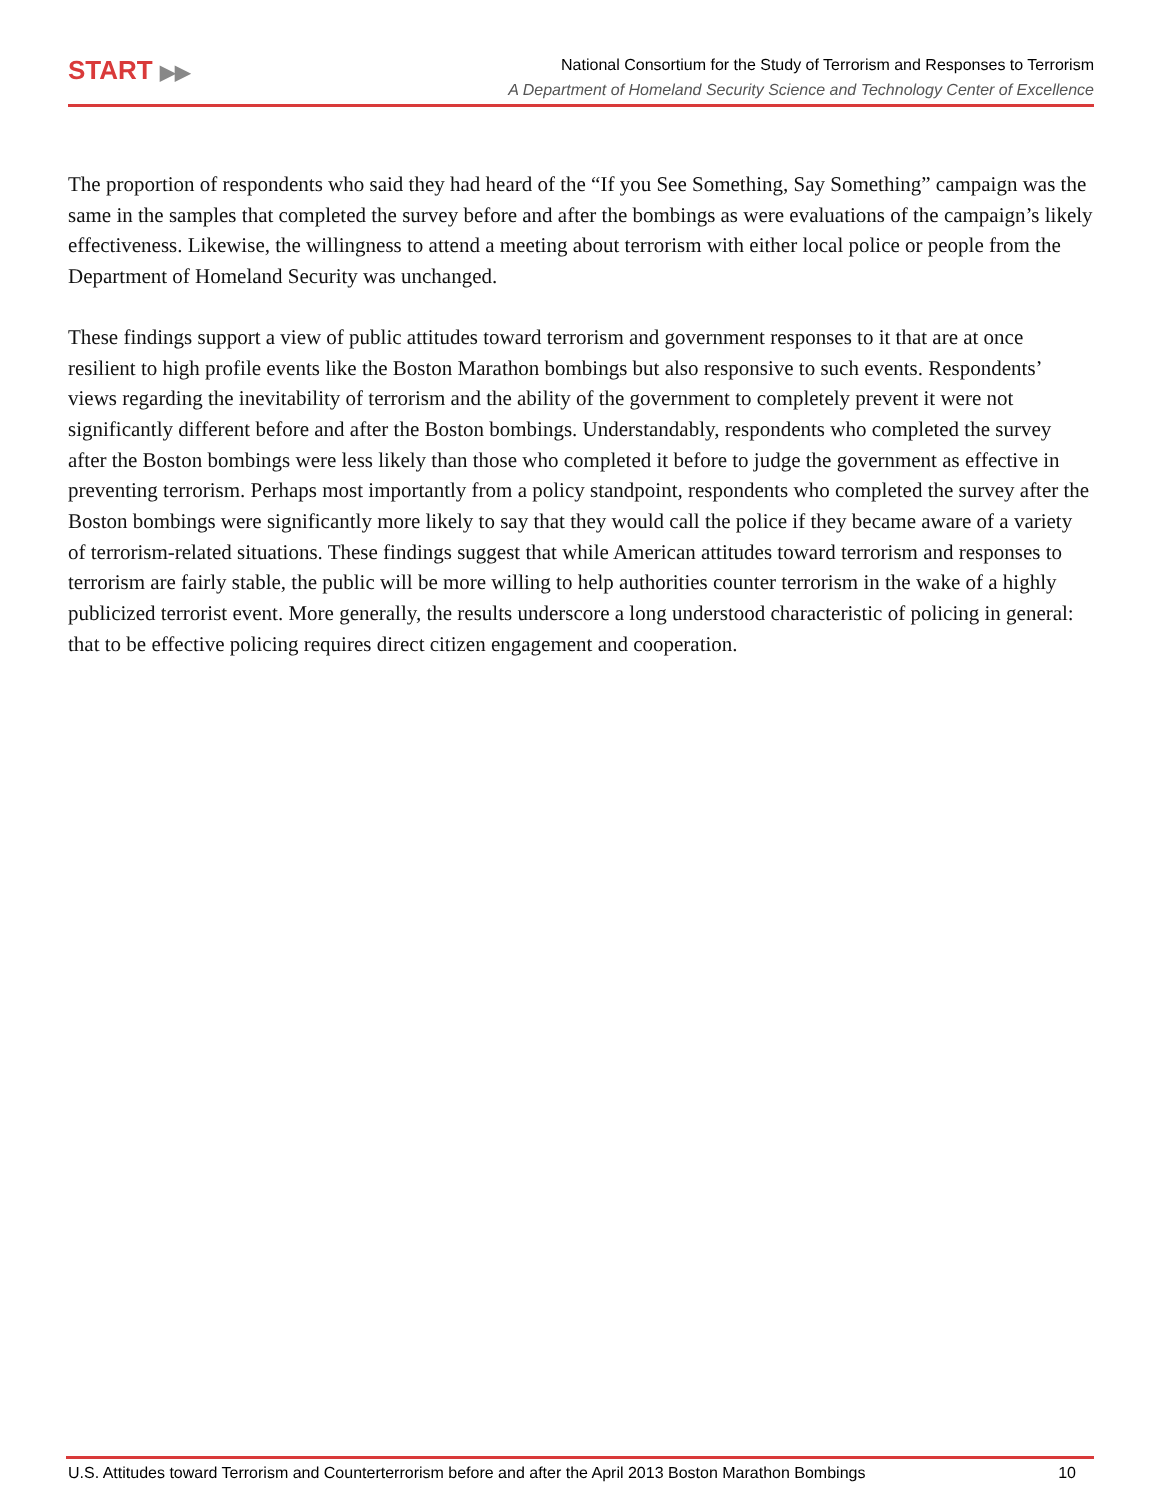START ▶▶
National Consortium for the Study of Terrorism and Responses to Terrorism
A Department of Homeland Security Science and Technology Center of Excellence
The proportion of respondents who said they had heard of the “If you See Something, Say Something” campaign was the same in the samples that completed the survey before and after the bombings as were evaluations of the campaign’s likely effectiveness. Likewise, the willingness to attend a meeting about terrorism with either local police or people from the Department of Homeland Security was unchanged.
These findings support a view of public attitudes toward terrorism and government responses to it that are at once resilient to high profile events like the Boston Marathon bombings but also responsive to such events. Respondents’ views regarding the inevitability of terrorism and the ability of the government to completely prevent it were not significantly different before and after the Boston bombings. Understandably, respondents who completed the survey after the Boston bombings were less likely than those who completed it before to judge the government as effective in preventing terrorism. Perhaps most importantly from a policy standpoint, respondents who completed the survey after the Boston bombings were significantly more likely to say that they would call the police if they became aware of a variety of terrorism-related situations. These findings suggest that while American attitudes toward terrorism and responses to terrorism are fairly stable, the public will be more willing to help authorities counter terrorism in the wake of a highly publicized terrorist event. More generally, the results underscore a long understood characteristic of policing in general: that to be effective policing requires direct citizen engagement and cooperation.
U.S. Attitudes toward Terrorism and Counterterrorism before and after the April 2013 Boston Marathon Bombings 10